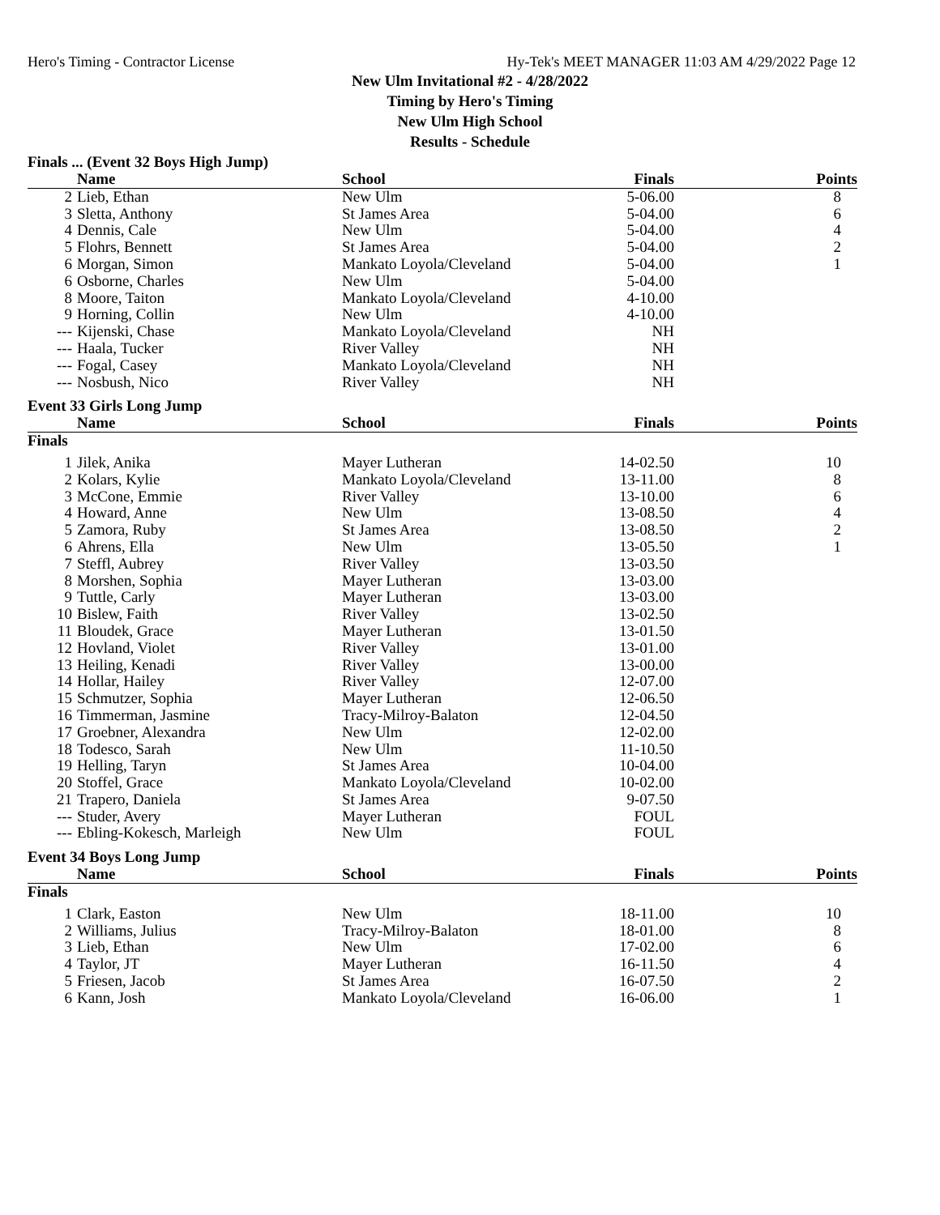Hero's Timing - Contractor License Hy-Tek's MEET MANAGER 11:03 AM 4/29/2022 Page 12
New Ulm Invitational #2 - 4/28/2022
Timing by Hero's Timing
New Ulm High School
Results - Schedule
Finals ... (Event 32 Boys High Jump)
| | Name | School | Finals | Points |
| --- | --- | --- | --- | --- |
| 2 | Lieb, Ethan | New Ulm | 5-06.00 | 8 |
| 3 | Sletta, Anthony | St James Area | 5-04.00 | 6 |
| 4 | Dennis, Cale | New Ulm | 5-04.00 | 4 |
| 5 | Flohrs, Bennett | St James Area | 5-04.00 | 2 |
| 6 | Morgan, Simon | Mankato Loyola/Cleveland | 5-04.00 | 1 |
| 6 | Osborne, Charles | New Ulm | 5-04.00 | |
| 8 | Moore, Taiton | Mankato Loyola/Cleveland | 4-10.00 | |
| 9 | Horning, Collin | New Ulm | 4-10.00 | |
| --- | Kijenski, Chase | Mankato Loyola/Cleveland | NH | |
| --- | Haala, Tucker | River Valley | NH | |
| --- | Fogal, Casey | Mankato Loyola/Cleveland | NH | |
| --- | Nosbush, Nico | River Valley | NH | |
Event 33 Girls Long Jump
| | Name | School | Finals | Points |
| --- | --- | --- | --- | --- |
| Finals | | | | |
| 1 | Jilek, Anika | Mayer Lutheran | 14-02.50 | 10 |
| 2 | Kolars, Kylie | Mankato Loyola/Cleveland | 13-11.00 | 8 |
| 3 | McCone, Emmie | River Valley | 13-10.00 | 6 |
| 4 | Howard, Anne | New Ulm | 13-08.50 | 4 |
| 5 | Zamora, Ruby | St James Area | 13-08.50 | 2 |
| 6 | Ahrens, Ella | New Ulm | 13-05.50 | 1 |
| 7 | Steffl, Aubrey | River Valley | 13-03.50 | |
| 8 | Morshen, Sophia | Mayer Lutheran | 13-03.00 | |
| 9 | Tuttle, Carly | Mayer Lutheran | 13-03.00 | |
| 10 | Bislew, Faith | River Valley | 13-02.50 | |
| 11 | Bloudek, Grace | Mayer Lutheran | 13-01.50 | |
| 12 | Hovland, Violet | River Valley | 13-01.00 | |
| 13 | Heiling, Kenadi | River Valley | 13-00.00 | |
| 14 | Hollar, Hailey | River Valley | 12-07.00 | |
| 15 | Schmutzer, Sophia | Mayer Lutheran | 12-06.50 | |
| 16 | Timmerman, Jasmine | Tracy-Milroy-Balaton | 12-04.50 | |
| 17 | Groebner, Alexandra | New Ulm | 12-02.00 | |
| 18 | Todesco, Sarah | New Ulm | 11-10.50 | |
| 19 | Helling, Taryn | St James Area | 10-04.00 | |
| 20 | Stoffel, Grace | Mankato Loyola/Cleveland | 10-02.00 | |
| 21 | Trapero, Daniela | St James Area | 9-07.50 | |
| --- | Studer, Avery | Mayer Lutheran | FOUL | |
| --- | Ebling-Kokesch, Marleigh | New Ulm | FOUL | |
Event 34 Boys Long Jump
| | Name | School | Finals | Points |
| --- | --- | --- | --- | --- |
| Finals | | | | |
| 1 | Clark, Easton | New Ulm | 18-11.00 | 10 |
| 2 | Williams, Julius | Tracy-Milroy-Balaton | 18-01.00 | 8 |
| 3 | Lieb, Ethan | New Ulm | 17-02.00 | 6 |
| 4 | Taylor, JT | Mayer Lutheran | 16-11.50 | 4 |
| 5 | Friesen, Jacob | St James Area | 16-07.50 | 2 |
| 6 | Kann, Josh | Mankato Loyola/Cleveland | 16-06.00 | 1 |